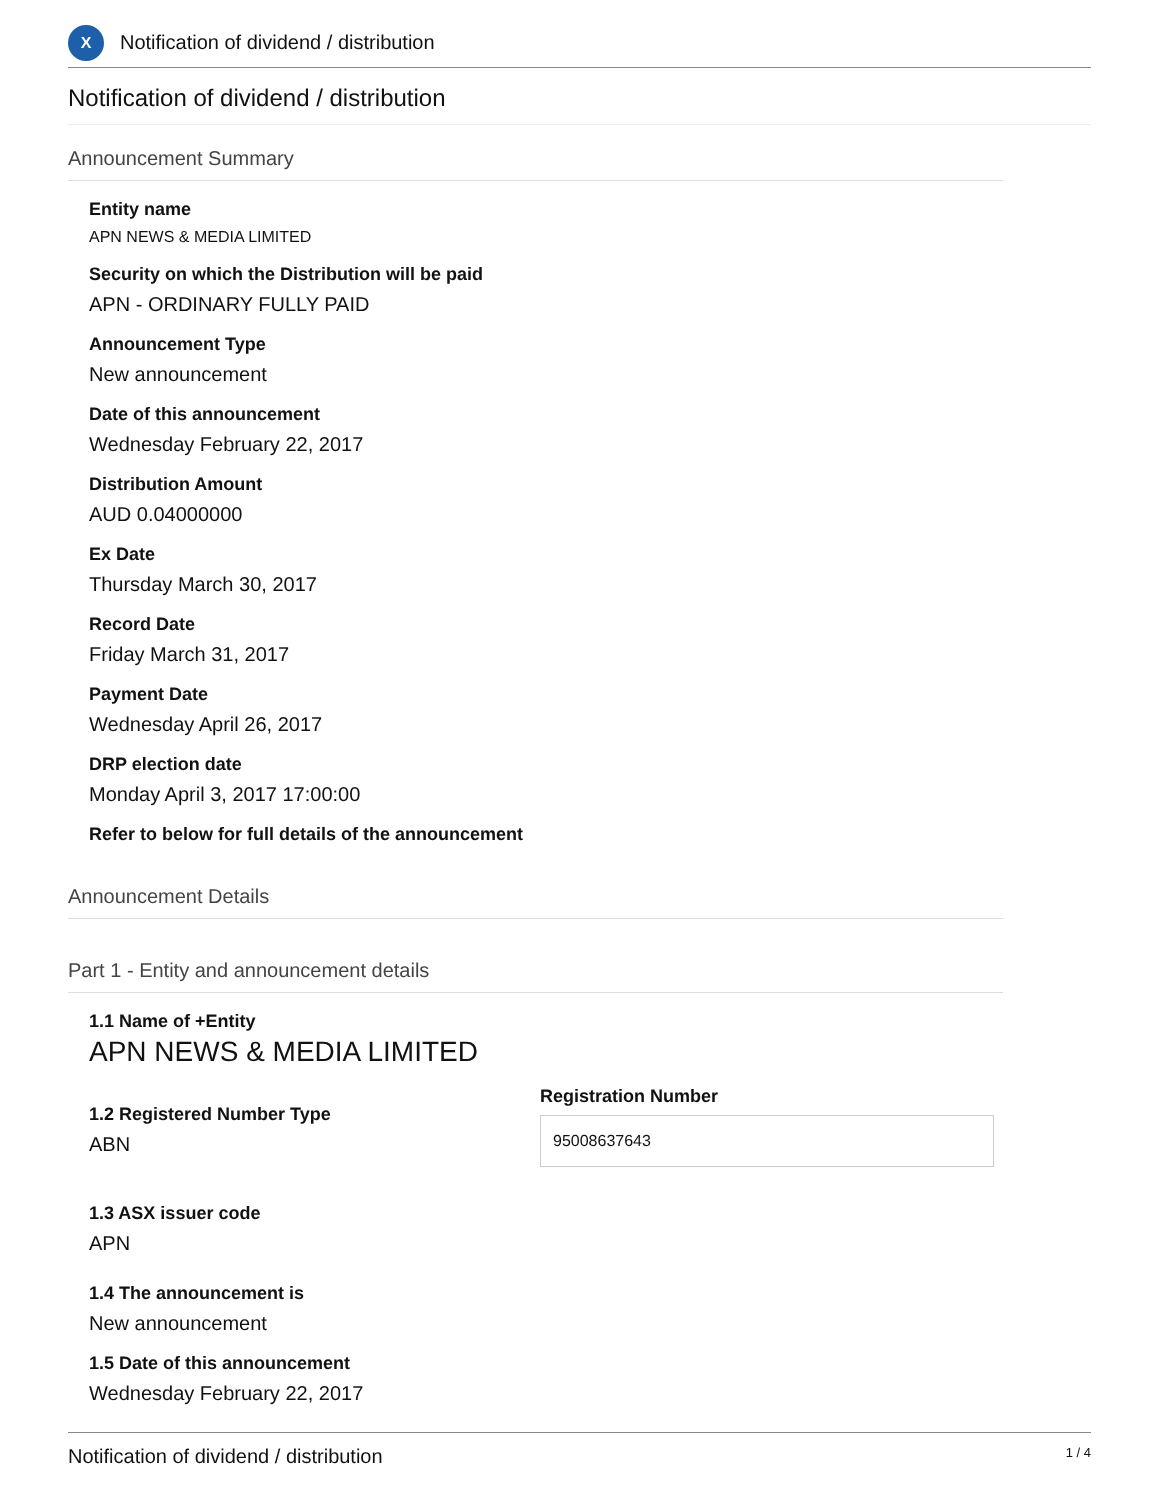X
Notification of dividend / distribution
Notification of dividend / distribution
Announcement Summary
Entity name
APN NEWS & MEDIA LIMITED
Security on which the Distribution will be paid
APN - ORDINARY FULLY PAID
Announcement Type
New announcement
Date of this announcement
Wednesday February 22, 2017
Distribution Amount
AUD 0.04000000
Ex Date
Thursday March 30, 2017
Record Date
Friday March 31, 2017
Payment Date
Wednesday April 26, 2017
DRP election date
Monday April 3, 2017 17:00:00
Refer to below for full details of the announcement
Announcement Details
Part 1 - Entity and announcement details
1.1 Name of +Entity
APN NEWS & MEDIA LIMITED
1.2 Registered Number Type
ABN
Registration Number
95008637643
1.3 ASX issuer code
APN
1.4 The announcement is
New announcement
1.5 Date of this announcement
Wednesday February 22, 2017
Notification of dividend / distribution 1 / 4